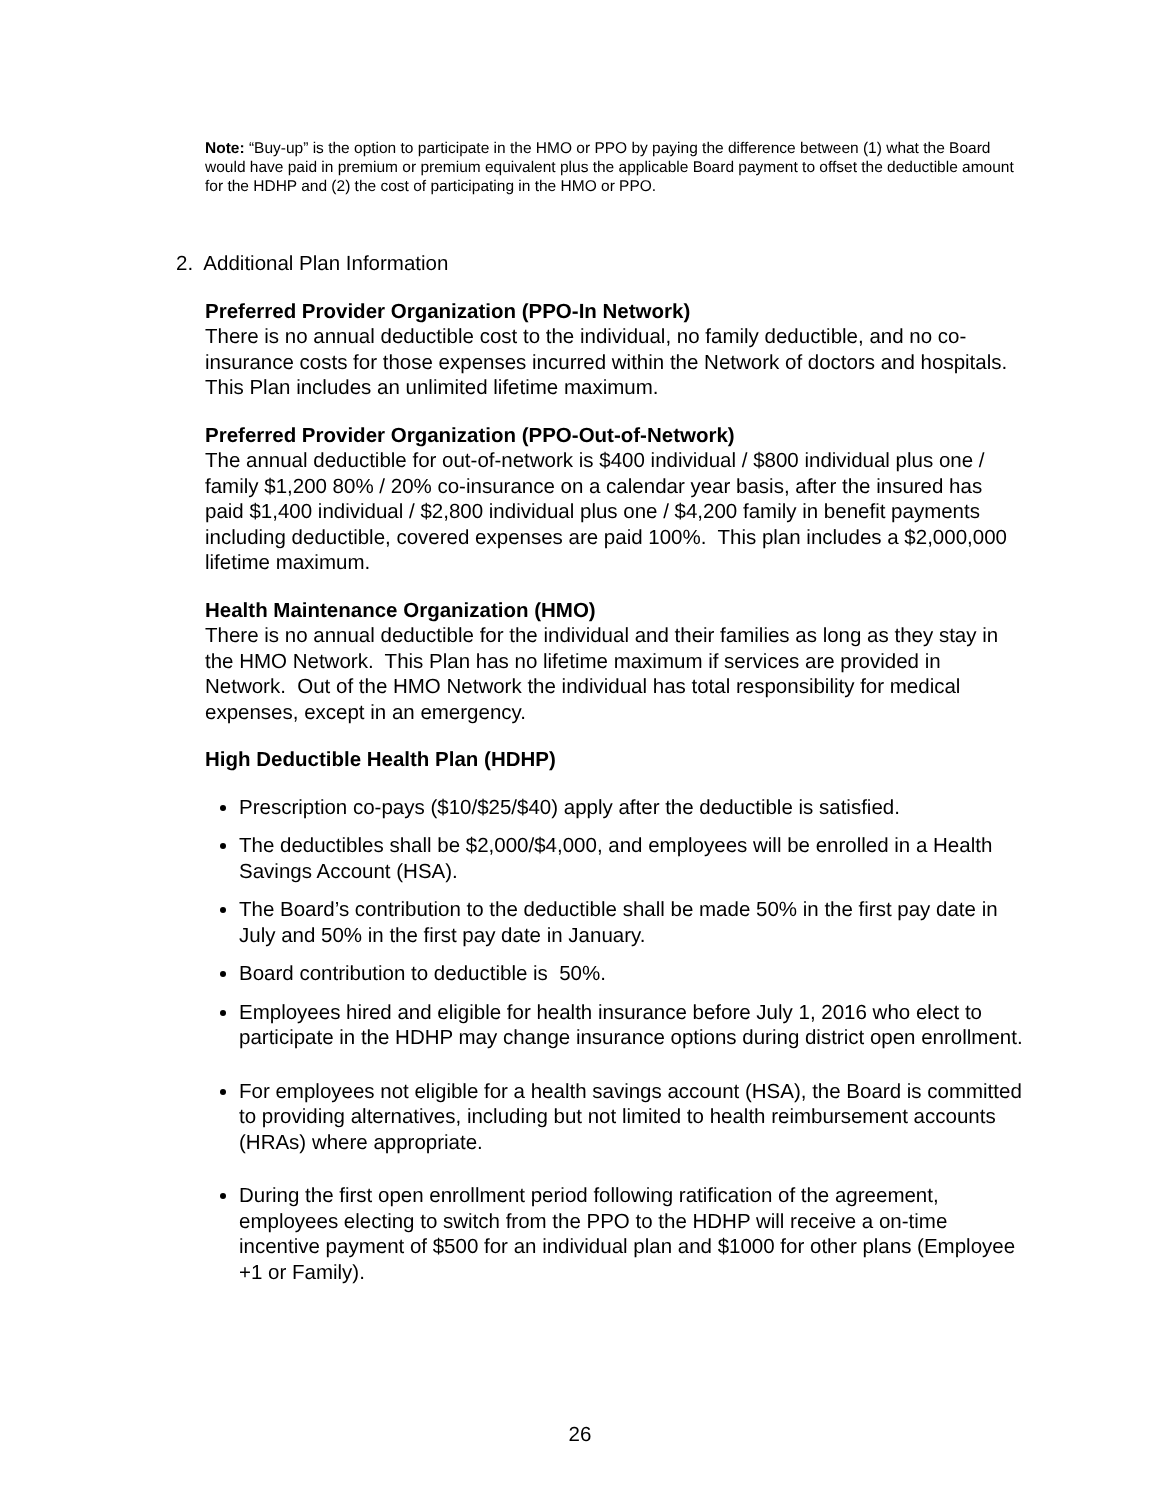Note: “Buy-up” is the option to participate in the HMO or PPO by paying the difference between (1) what the Board would have paid in premium or premium equivalent plus the applicable Board payment to offset the deductible amount for the HDHP and (2) the cost of participating in the HMO or PPO.
2. Additional Plan Information
Preferred Provider Organization (PPO-In Network)
There is no annual deductible cost to the individual, no family deductible, and no co-insurance costs for those expenses incurred within the Network of doctors and hospitals. This Plan includes an unlimited lifetime maximum.
Preferred Provider Organization (PPO-Out-of-Network)
The annual deductible for out-of-network is $400 individual / $800 individual plus one / family $1,200 80% / 20% co-insurance on a calendar year basis, after the insured has paid $1,400 individual / $2,800 individual plus one / $4,200 family in benefit payments including deductible, covered expenses are paid 100%. This plan includes a $2,000,000 lifetime maximum.
Health Maintenance Organization (HMO)
There is no annual deductible for the individual and their families as long as they stay in the HMO Network. This Plan has no lifetime maximum if services are provided in Network. Out of the HMO Network the individual has total responsibility for medical expenses, except in an emergency.
High Deductible Health Plan (HDHP)
Prescription co-pays ($10/$25/$40) apply after the deductible is satisfied.
The deductibles shall be $2,000/$4,000, and employees will be enrolled in a Health Savings Account (HSA).
The Board’s contribution to the deductible shall be made 50% in the first pay date in July and 50% in the first pay date in January.
Board contribution to deductible is 50%.
Employees hired and eligible for health insurance before July 1, 2016 who elect to participate in the HDHP may change insurance options during district open enrollment.
For employees not eligible for a health savings account (HSA), the Board is committed to providing alternatives, including but not limited to health reimbursement accounts (HRAs) where appropriate.
During the first open enrollment period following ratification of the agreement, employees electing to switch from the PPO to the HDHP will receive a on-time incentive payment of $500 for an individual plan and $1000 for other plans (Employee +1 or Family).
26